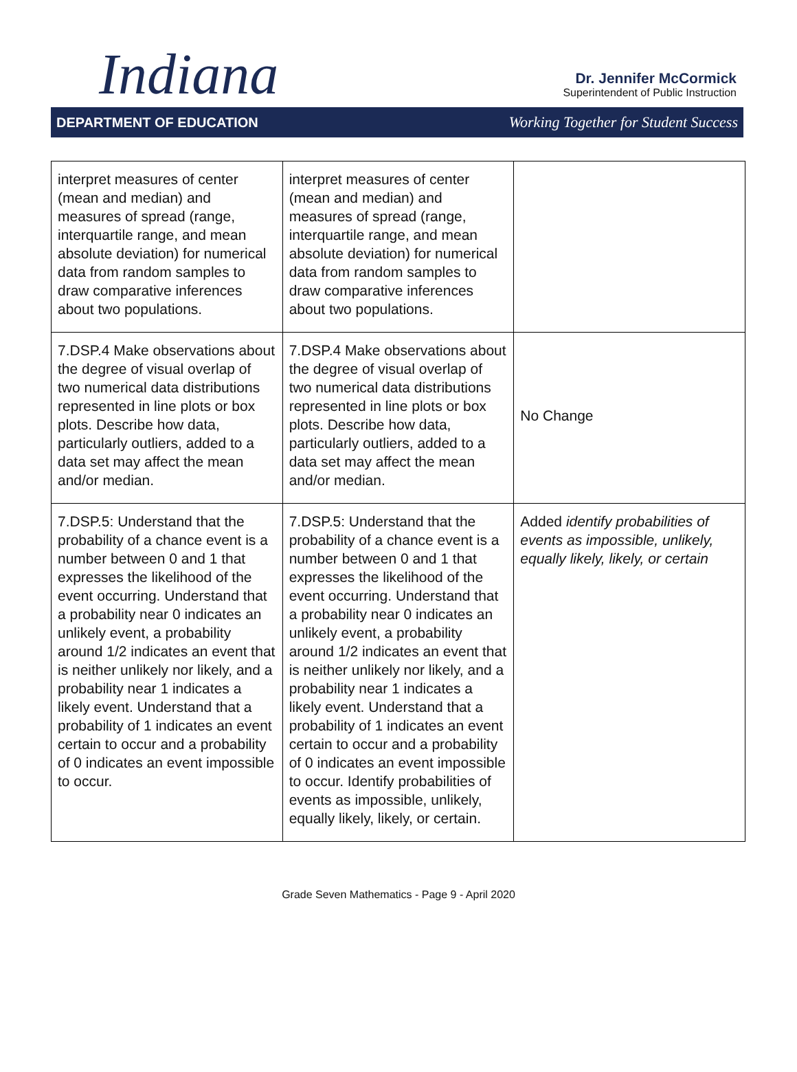Indiana
Dr. Jennifer McCormick
Superintendent of Public Instruction
DEPARTMENT OF EDUCATION Working Together for Student Success
| interpret measures of center (mean and median) and measures of spread (range, interquartile range, and mean absolute deviation) for numerical data from random samples to draw comparative inferences about two populations. | interpret measures of center (mean and median) and measures of spread (range, interquartile range, and mean absolute deviation) for numerical data from random samples to draw comparative inferences about two populations. | |
| 7.DSP.4 Make observations about the degree of visual overlap of two numerical data distributions represented in line plots or box plots. Describe how data, particularly outliers, added to a data set may affect the mean and/or median. | 7.DSP.4 Make observations about the degree of visual overlap of two numerical data distributions represented in line plots or box plots. Describe how data, particularly outliers, added to a data set may affect the mean and/or median. | No Change |
| 7.DSP.5: Understand that the probability of a chance event is a number between 0 and 1 that expresses the likelihood of the event occurring. Understand that a probability near 0 indicates an unlikely event, a probability around 1/2 indicates an event that is neither unlikely nor likely, and a probability near 1 indicates a likely event. Understand that a probability of 1 indicates an event certain to occur and a probability of 0 indicates an event impossible to occur. | 7.DSP.5: Understand that the probability of a chance event is a number between 0 and 1 that expresses the likelihood of the event occurring. Understand that a probability near 0 indicates an unlikely event, a probability around 1/2 indicates an event that is neither unlikely nor likely, and a probability near 1 indicates a likely event. Understand that a probability of 1 indicates an event certain to occur and a probability of 0 indicates an event impossible to occur. Identify probabilities of events as impossible, unlikely, equally likely, likely, or certain. | Added identify probabilities of events as impossible, unlikely, equally likely, likely, or certain |
Grade Seven Mathematics - Page 9 - April 2020